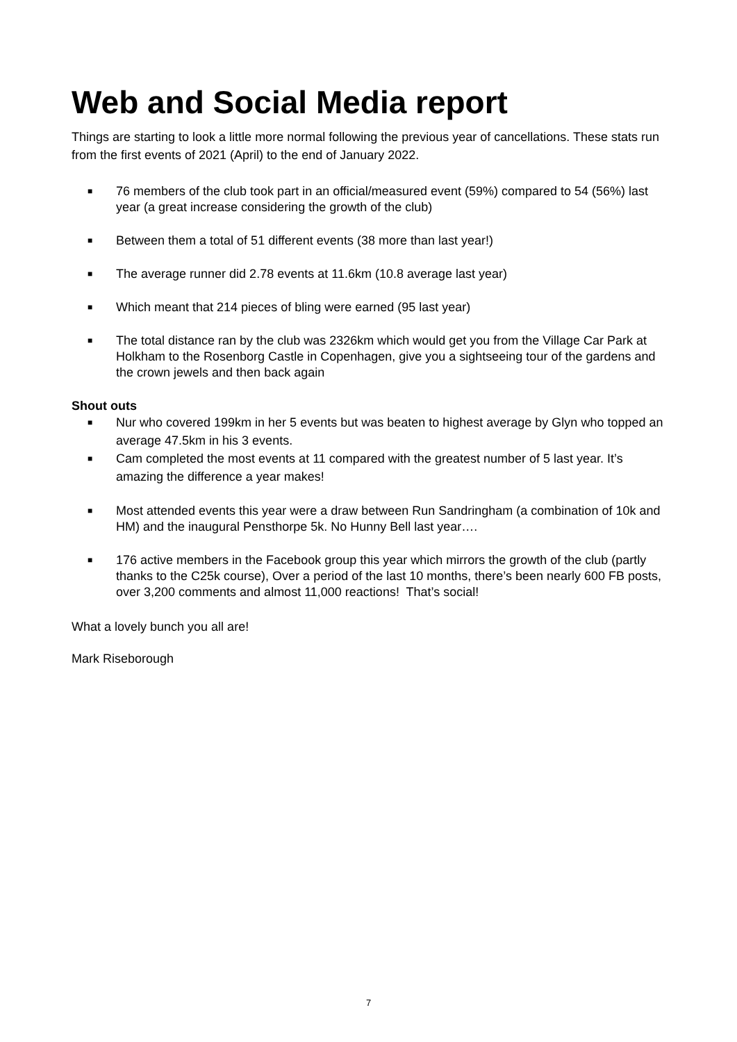Web and Social Media report
Things are starting to look a little more normal following the previous year of cancellations. These stats run from the first events of 2021 (April) to the end of January 2022.
■ 76 members of the club took part in an official/measured event (59%) compared to 54 (56%) last year (a great increase considering the growth of the club)
■ Between them a total of 51 different events (38 more than last year!)
■ The average runner did 2.78 events at 11.6km (10.8 average last year)
■ Which meant that 214 pieces of bling were earned (95 last year)
■ The total distance ran by the club was 2326km which would get you from the Village Car Park at Holkham to the Rosenborg Castle in Copenhagen, give you a sightseeing tour of the gardens and the crown jewels and then back again
Shout outs
■ Nur who covered 199km in her 5 events but was beaten to highest average by Glyn who topped an average 47.5km in his 3 events.
■ Cam completed the most events at 11 compared with the greatest number of 5 last year. It’s amazing the difference a year makes!
■ Most attended events this year were a draw between Run Sandringham (a combination of 10k and HM) and the inaugural Pensthorpe 5k. No Hunny Bell last year….
■ 176 active members in the Facebook group this year which mirrors the growth of the club (partly thanks to the C25k course), Over a period of the last 10 months, there’s been nearly 600 FB posts, over 3,200 comments and almost 11,000 reactions! That’s social!
What a lovely bunch you all are!
Mark Riseborough
7